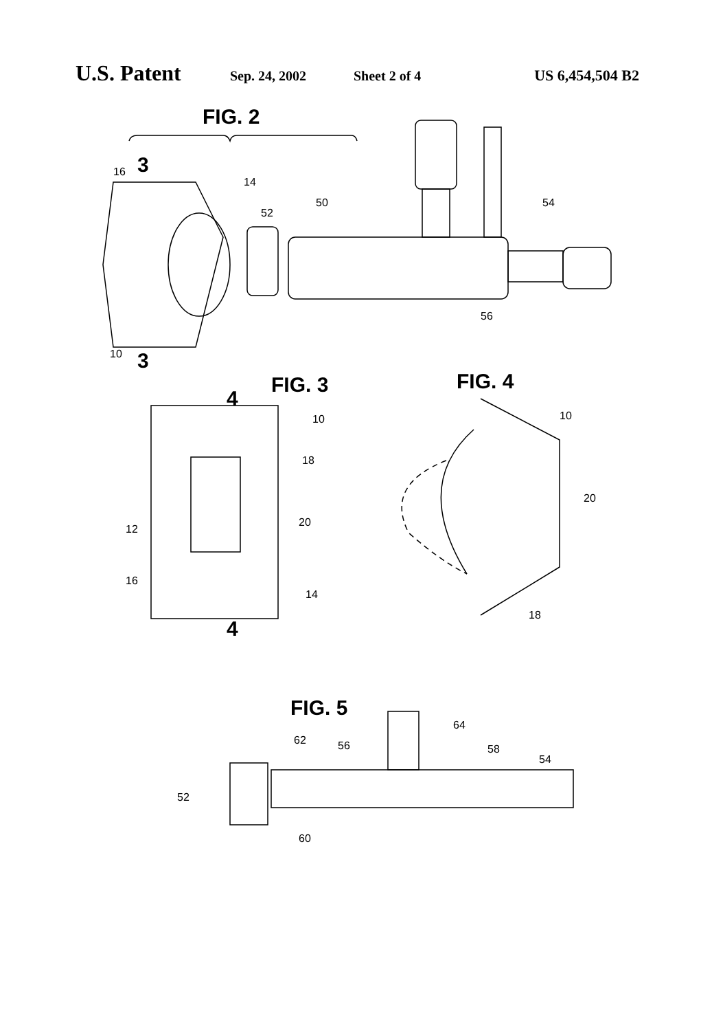U.S. Patent Sep. 24, 2002 Sheet 2 of 4 US 6,454,504 B2
FIG. 2
3
3
16
14
50
52
54
56
10
FIG. 3
4
4
10
18
12
20
16
14
FIG. 4
10
20
18
FIG. 5
64
62
56
58
54
52
60